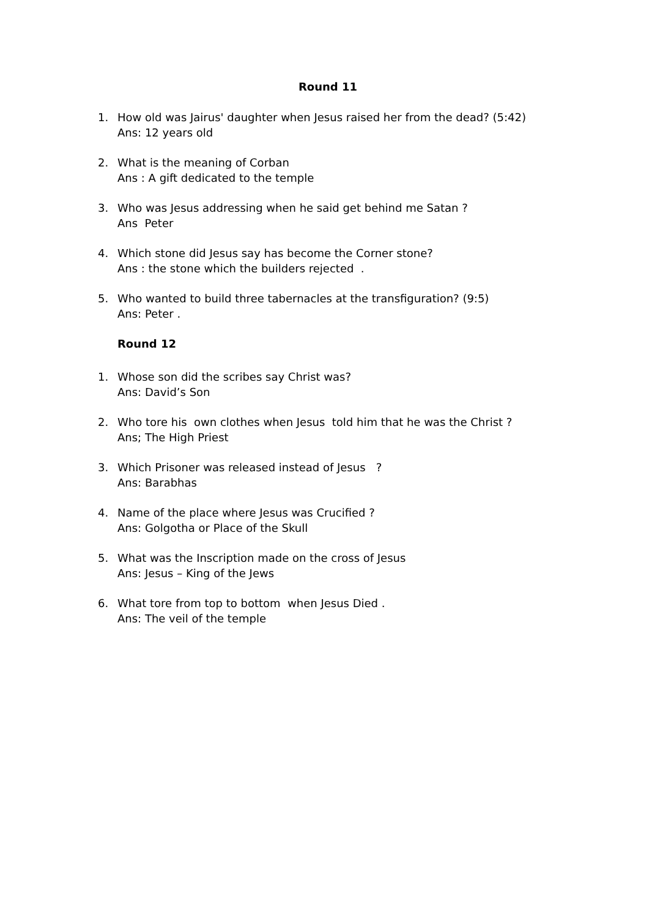Round 11
1. How old was Jairus' daughter when Jesus raised her from the dead? (5:42)
Ans: 12 years old
2. What is the meaning of Corban
Ans : A gift dedicated to the temple
3. Who was Jesus addressing when he said get behind me Satan ?
Ans Peter
4. Which stone did Jesus say has become the Corner stone?
Ans : the stone which the builders rejected .
5. Who wanted to build three tabernacles at the transfiguration? (9:5)
Ans: Peter .
Round 12
1. Whose son did the scribes say Christ was?
Ans: David’s Son
2. Who tore his own clothes when Jesus told him that he was the Christ ?
Ans; The High Priest
3. Which Prisoner was released instead of Jesus ?
Ans: Barabhas
4. Name of the place where Jesus was Crucified ?
Ans: Golgotha or Place of the Skull
5. What was the Inscription made on the cross of Jesus
Ans: Jesus – King of the Jews
6. What tore from top to bottom when Jesus Died .
Ans: The veil of the temple